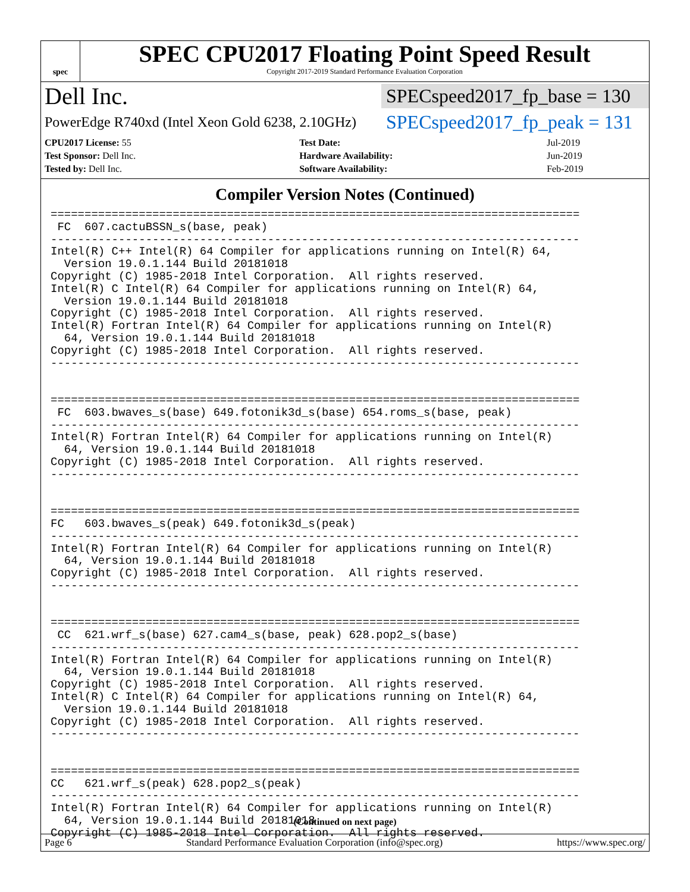spec
SPEC CPU2017 Floating Point Speed Result
Copyright 2017-2019 Standard Performance Evaluation Corporation
Dell Inc. SPECspeed2017_fp_base = 130
PowerEdge R740xd (Intel Xeon Gold 6238, 2.10GHz) SPECspeed2017_fp_peak = 131
| CPU2017 License: 55 | | Test Date: | Jul-2019 |
| Test Sponsor: Dell Inc. | | Hardware Availability: | Jun-2019 |
| Tested by: Dell Inc. | | Software Availability: | Feb-2019 |
Compiler Version Notes (Continued)
==============================================================================
 FC  607.cactuBSSN_s(base, peak)
------------------------------------------------------------------------------
Intel(R) C++ Intel(R) 64 Compiler for applications running on Intel(R) 64,
  Version 19.0.1.144 Build 20181018
Copyright (C) 1985-2018 Intel Corporation.  All rights reserved.
Intel(R) C Intel(R) 64 Compiler for applications running on Intel(R) 64,
  Version 19.0.1.144 Build 20181018
Copyright (C) 1985-2018 Intel Corporation.  All rights reserved.
Intel(R) Fortran Intel(R) 64 Compiler for applications running on Intel(R)
  64, Version 19.0.1.144 Build 20181018
Copyright (C) 1985-2018 Intel Corporation.  All rights reserved.
------------------------------------------------------------------------------


==============================================================================
 FC  603.bwaves_s(base) 649.fotonik3d_s(base) 654.roms_s(base, peak)
------------------------------------------------------------------------------
Intel(R) Fortran Intel(R) 64 Compiler for applications running on Intel(R)
  64, Version 19.0.1.144 Build 20181018
Copyright (C) 1985-2018 Intel Corporation.  All rights reserved.
------------------------------------------------------------------------------


==============================================================================
FC   603.bwaves_s(peak) 649.fotonik3d_s(peak)
------------------------------------------------------------------------------
Intel(R) Fortran Intel(R) 64 Compiler for applications running on Intel(R)
  64, Version 19.0.1.144 Build 20181018
Copyright (C) 1985-2018 Intel Corporation.  All rights reserved.
------------------------------------------------------------------------------


==============================================================================
 CC  621.wrf_s(base) 627.cam4_s(base, peak) 628.pop2_s(base)
------------------------------------------------------------------------------
Intel(R) Fortran Intel(R) 64 Compiler for applications running on Intel(R)
  64, Version 19.0.1.144 Build 20181018
Copyright (C) 1985-2018 Intel Corporation.  All rights reserved.
Intel(R) C Intel(R) 64 Compiler for applications running on Intel(R) 64,
  Version 19.0.1.144 Build 20181018
Copyright (C) 1985-2018 Intel Corporation.  All rights reserved.
------------------------------------------------------------------------------


==============================================================================
CC   621.wrf_s(peak) 628.pop2_s(peak)
------------------------------------------------------------------------------
Intel(R) Fortran Intel(R) 64 Compiler for applications running on Intel(R)
  64, Version 19.0.1.144 Build 20181018
Copyright (C) 1985-2018 Intel Corporation.  All rights reserved.
(Continued on next page)
Page 6 Standard Performance Evaluation Corporation (info@spec.org) https://www.spec.org/